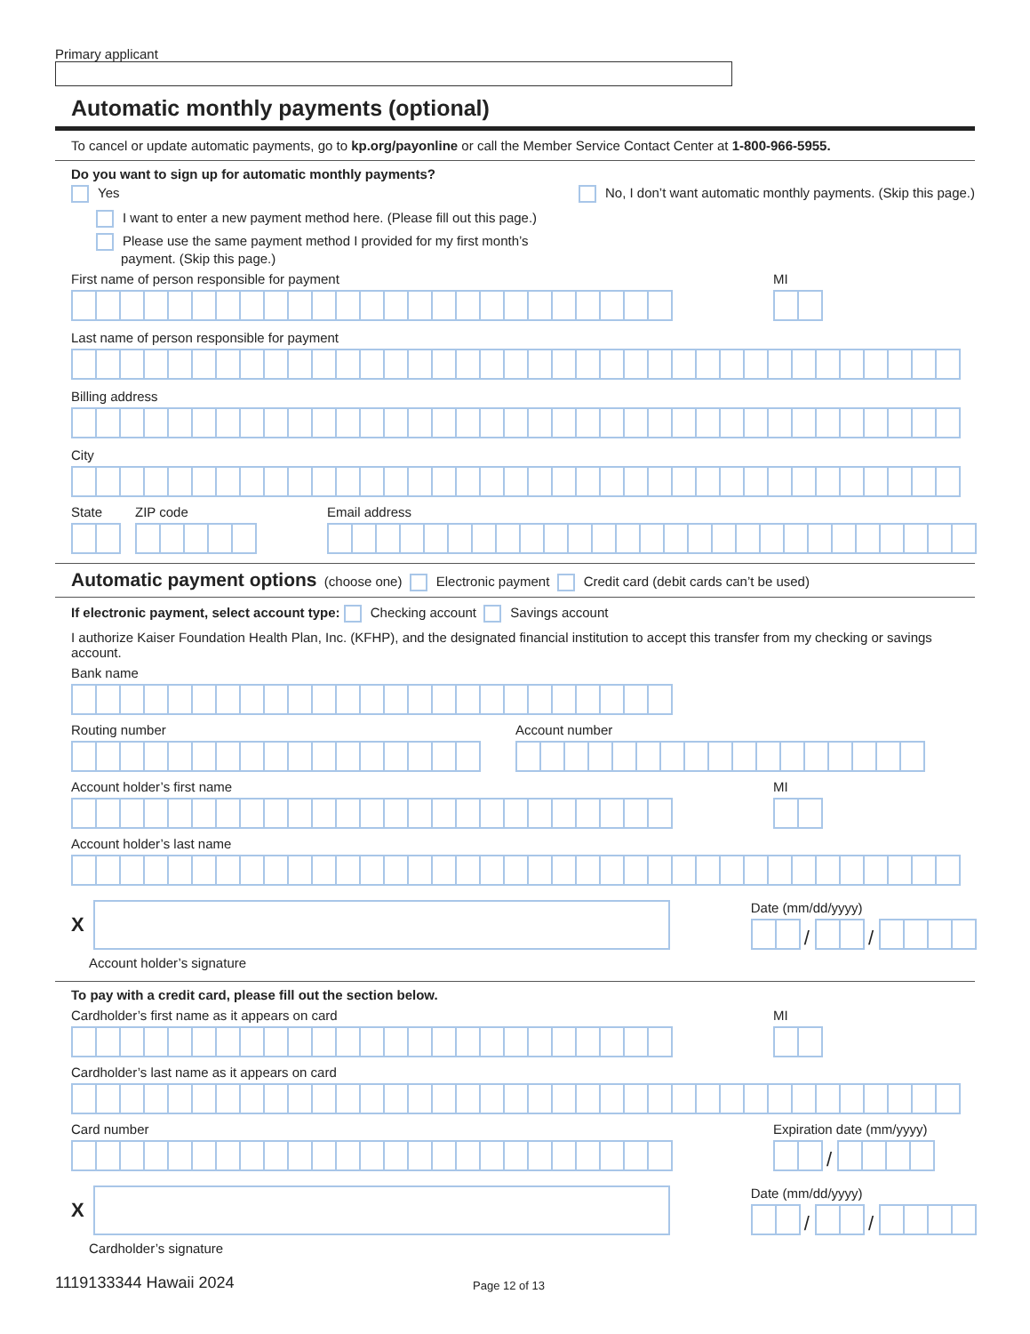Primary applicant
Automatic monthly payments (optional)
To cancel or update automatic payments, go to kp.org/payonline or call the Member Service Contact Center at 1-800-966-5955.
Do you want to sign up for automatic monthly payments?
Yes
I want to enter a new payment method here. (Please fill out this page.)
Please use the same payment method I provided for my first month’s
payment. (Skip this page.)
No, I don’t want automatic monthly payments. (Skip this page.)
First name of person responsible for payment
MI
Last name of person responsible for payment
Billing address
City
State
ZIP code
Email address
Automatic payment options (choose one) Electronic payment Credit card (debit cards can’t be used)
If electronic payment, select account type: Checking account Savings account
I authorize Kaiser Foundation Health Plan, Inc. (KFHP), and the designated financial institution to accept this transfer from my checking or savings account.
Bank name
Routing number
Account number
Account holder’s first name
MI
Account holder’s last name
X
Account holder’s signature
Date (mm/dd/yyyy)
/
/
To pay with a credit card, please fill out the section below.
Cardholder’s first name as it appears on card
MI
Cardholder’s last name as it appears on card
Card number
Expiration date (mm/yyyy)
/
X
Cardholder’s signature
Date (mm/dd/yyyy)
/
/
1119133344 Hawaii 2024 Page 12 of 13